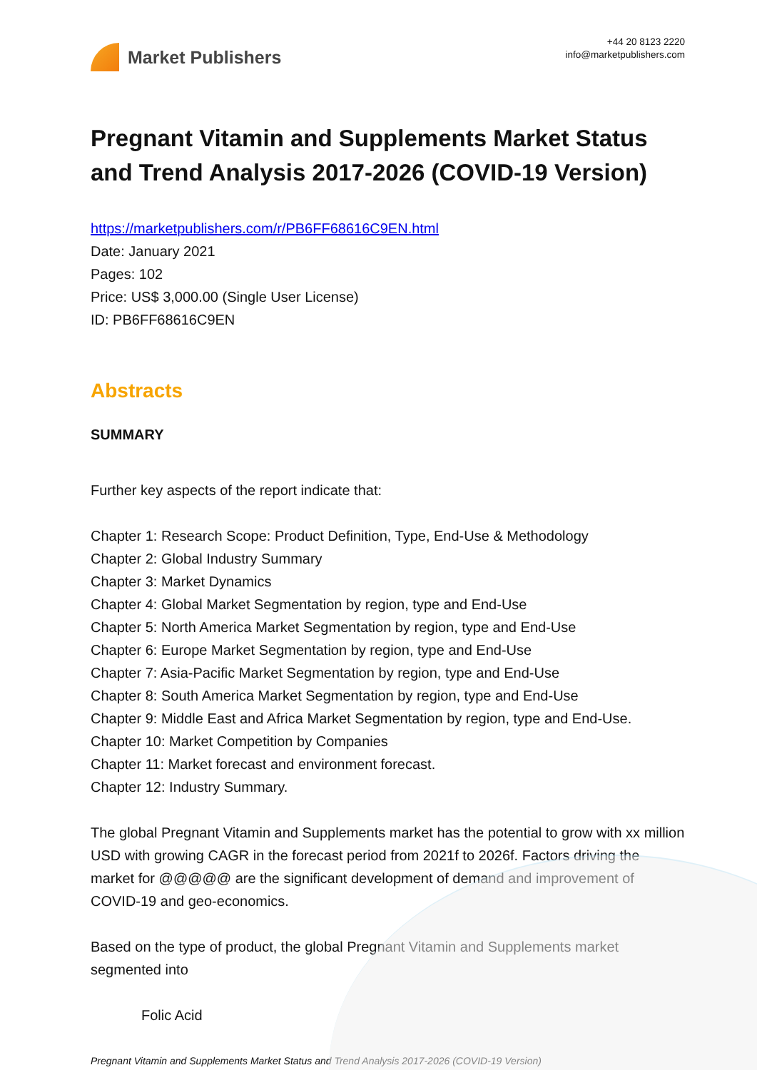Market Publishers
+44 20 8123 2220
info@marketpublishers.com
Pregnant Vitamin and Supplements Market Status and Trend Analysis 2017-2026 (COVID-19 Version)
https://marketpublishers.com/r/PB6FF68616C9EN.html
Date: January 2021
Pages: 102
Price: US$ 3,000.00 (Single User License)
ID: PB6FF68616C9EN
Abstracts
SUMMARY
Further key aspects of the report indicate that:
Chapter 1: Research Scope: Product Definition, Type, End-Use & Methodology
Chapter 2: Global Industry Summary
Chapter 3: Market Dynamics
Chapter 4: Global Market Segmentation by region, type and End-Use
Chapter 5: North America Market Segmentation by region, type and End-Use
Chapter 6: Europe Market Segmentation by region, type and End-Use
Chapter 7: Asia-Pacific Market Segmentation by region, type and End-Use
Chapter 8: South America Market Segmentation by region, type and End-Use
Chapter 9: Middle East and Africa Market Segmentation by region, type and End-Use.
Chapter 10: Market Competition by Companies
Chapter 11: Market forecast and environment forecast.
Chapter 12: Industry Summary.
The global Pregnant Vitamin and Supplements market has the potential to grow with xx million USD with growing CAGR in the forecast period from 2021f to 2026f. Factors driving the market for @@@@@ are the significant development of demand and improvement of COVID-19 and geo-economics.
Based on the type of product, the global Pregnant Vitamin and Supplements market segmented into
Folic Acid
Pregnant Vitamin and Supplements Market Status and Trend Analysis 2017-2026 (COVID-19 Version)